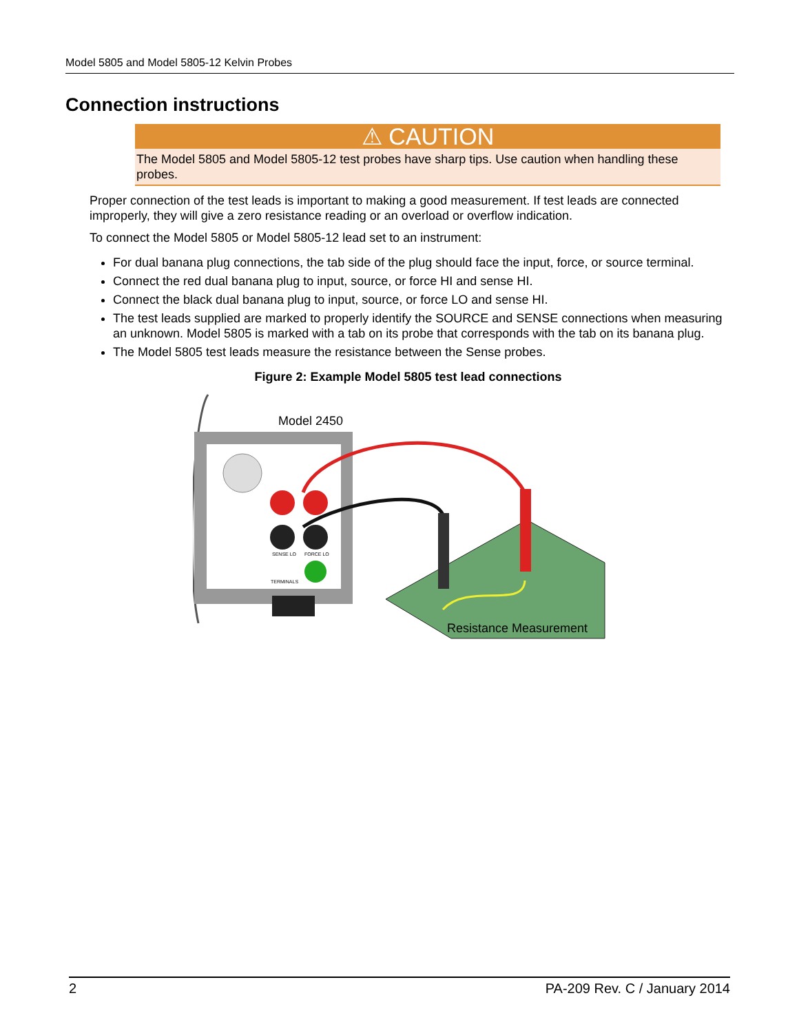Model 5805 and Model 5805-12 Kelvin Probes
Connection instructions
⚠ CAUTION
The Model 5805 and Model 5805-12 test probes have sharp tips. Use caution when handling these probes.
Proper connection of the test leads is important to making a good measurement. If test leads are connected improperly, they will give a zero resistance reading or an overload or overflow indication.
To connect the Model 5805 or Model 5805-12 lead set to an instrument:
For dual banana plug connections, the tab side of the plug should face the input, force, or source terminal.
Connect the red dual banana plug to input, source, or force HI and sense HI.
Connect the black dual banana plug to input, source, or force LO and sense HI.
The test leads supplied are marked to properly identify the SOURCE and SENSE connections when measuring an unknown. Model 5805 is marked with a tab on its probe that corresponds with the tab on its banana plug.
The Model 5805 test leads measure the resistance between the Sense probes.
Figure 2: Example Model 5805 test lead connections
Model 2450
SENSE LO
FORCE LO
TERMINALS
Resistance Measurement
2 PA-209 Rev. C / January 2014